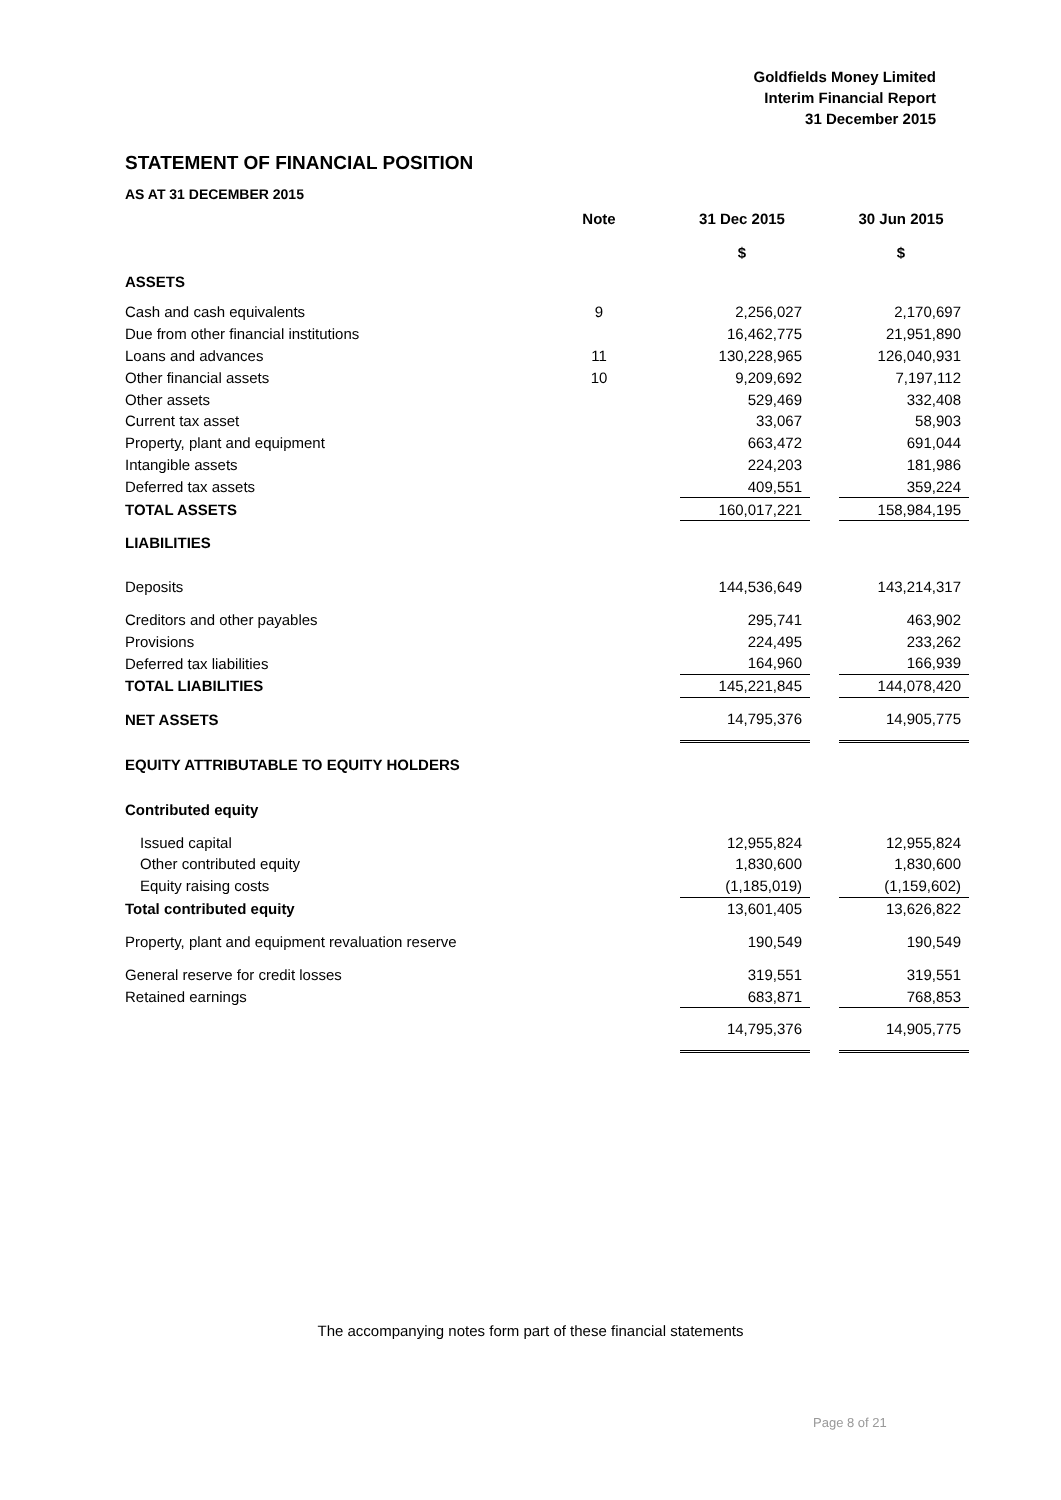Goldfields Money Limited
Interim Financial Report
31 December 2015
STATEMENT OF FINANCIAL POSITION
AS AT 31 DECEMBER 2015
| | Note | | 31 Dec 2015 $ | | 30 Jun 2015 $ |
| --- | --- | --- | --- | --- | --- |
| ASSETS | | | | | |
| Cash and cash equivalents | 9 | | 2,256,027 | | 2,170,697 |
| Due from other financial institutions | | | 16,462,775 | | 21,951,890 |
| Loans and advances | 11 | | 130,228,965 | | 126,040,931 |
| Other financial assets | 10 | | 9,209,692 | | 7,197,112 |
| Other assets | | | 529,469 | | 332,408 |
| Current tax asset | | | 33,067 | | 58,903 |
| Property, plant and equipment | | | 663,472 | | 691,044 |
| Intangible assets | | | 224,203 | | 181,986 |
| Deferred tax assets | | | 409,551 | | 359,224 |
| TOTAL ASSETS | | | 160,017,221 | | 158,984,195 |
| LIABILITIES | | | | | |
| Deposits | | | 144,536,649 | | 143,214,317 |
| Creditors and other payables | | | 295,741 | | 463,902 |
| Provisions | | | 224,495 | | 233,262 |
| Deferred tax liabilities | | | 164,960 | | 166,939 |
| TOTAL LIABILITIES | | | 145,221,845 | | 144,078,420 |
| NET ASSETS | | | 14,795,376 | | 14,905,775 |
| EQUITY ATTRIBUTABLE TO EQUITY HOLDERS | | | | | |
| Contributed equity | | | | | |
| Issued capital | | | 12,955,824 | | 12,955,824 |
| Other contributed equity | | | 1,830,600 | | 1,830,600 |
| Equity raising costs | | | (1,185,019) | | (1,159,602) |
| Total contributed equity | | | 13,601,405 | | 13,626,822 |
| Property, plant and equipment revaluation reserve | | | 190,549 | | 190,549 |
| General reserve for credit losses | | | 319,551 | | 319,551 |
| Retained earnings | | | 683,871 | | 768,853 |
| | | | 14,795,376 | | 14,905,775 |
The accompanying notes form part of these financial statements
Page 8 of 21